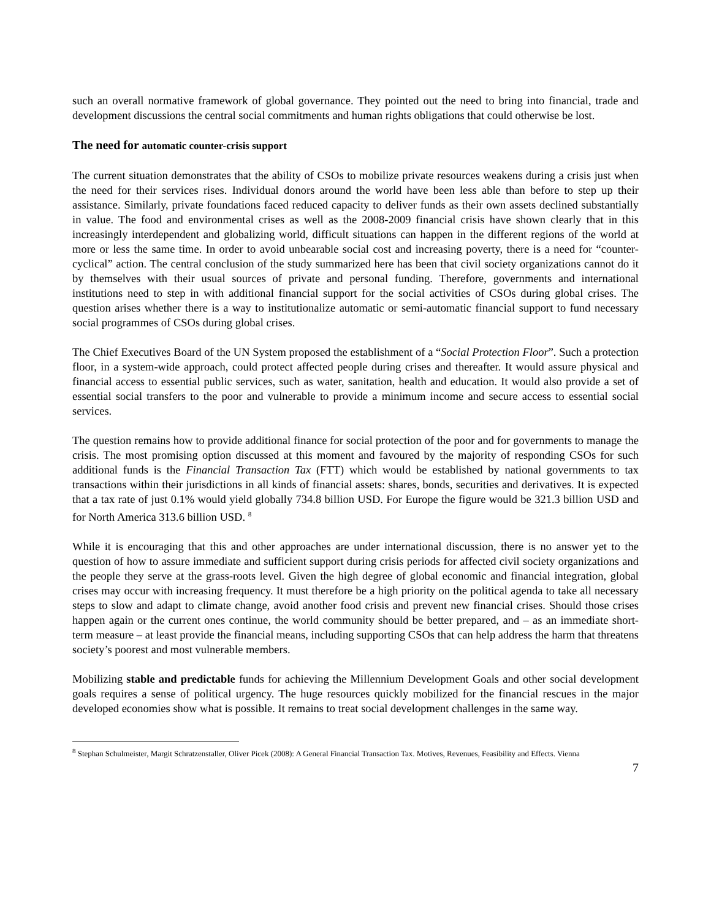such an overall normative framework of global governance. They pointed out the need to bring into financial, trade and development discussions the central social commitments and human rights obligations that could otherwise be lost.
The need for automatic counter-crisis support
The current situation demonstrates that the ability of CSOs to mobilize private resources weakens during a crisis just when the need for their services rises. Individual donors around the world have been less able than before to step up their assistance. Similarly, private foundations faced reduced capacity to deliver funds as their own assets declined substantially in value. The food and environmental crises as well as the 2008-2009 financial crisis have shown clearly that in this increasingly interdependent and globalizing world, difficult situations can happen in the different regions of the world at more or less the same time. In order to avoid unbearable social cost and increasing poverty, there is a need for “counter-cyclical” action. The central conclusion of the study summarized here has been that civil society organizations cannot do it by themselves with their usual sources of private and personal funding. Therefore, governments and international institutions need to step in with additional financial support for the social activities of CSOs during global crises. The question arises whether there is a way to institutionalize automatic or semi-automatic financial support to fund necessary social programmes of CSOs during global crises.
The Chief Executives Board of the UN System proposed the establishment of a “Social Protection Floor”. Such a protection floor, in a system-wide approach, could protect affected people during crises and thereafter. It would assure physical and financial access to essential public services, such as water, sanitation, health and education. It would also provide a set of essential social transfers to the poor and vulnerable to provide a minimum income and secure access to essential social services.
The question remains how to provide additional finance for social protection of the poor and for governments to manage the crisis. The most promising option discussed at this moment and favoured by the majority of responding CSOs for such additional funds is the Financial Transaction Tax (FTT) which would be established by national governments to tax transactions within their jurisdictions in all kinds of financial assets: shares, bonds, securities and derivatives. It is expected that a tax rate of just 0.1% would yield globally 734.8 billion USD. For Europe the figure would be 321.3 billion USD and for North America 313.6 billion USD. <sup>8</sup>
While it is encouraging that this and other approaches are under international discussion, there is no answer yet to the question of how to assure immediate and sufficient support during crisis periods for affected civil society organizations and the people they serve at the grass-roots level. Given the high degree of global economic and financial integration, global crises may occur with increasing frequency. It must therefore be a high priority on the political agenda to take all necessary steps to slow and adapt to climate change, avoid another food crisis and prevent new financial crises. Should those crises happen again or the current ones continue, the world community should be better prepared, and – as an immediate short-term measure – at least provide the financial means, including supporting CSOs that can help address the harm that threatens society’s poorest and most vulnerable members.
Mobilizing stable and predictable funds for achieving the Millennium Development Goals and other social development goals requires a sense of political urgency. The huge resources quickly mobilized for the financial rescues in the major developed economies show what is possible. It remains to treat social development challenges in the same way.
<sup>8</sup> Stephan Schulmeister, Margit Schratzenstaller, Oliver Picek (2008): A General Financial Transaction Tax. Motives, Revenues, Feasibility and Effects. Vienna
7